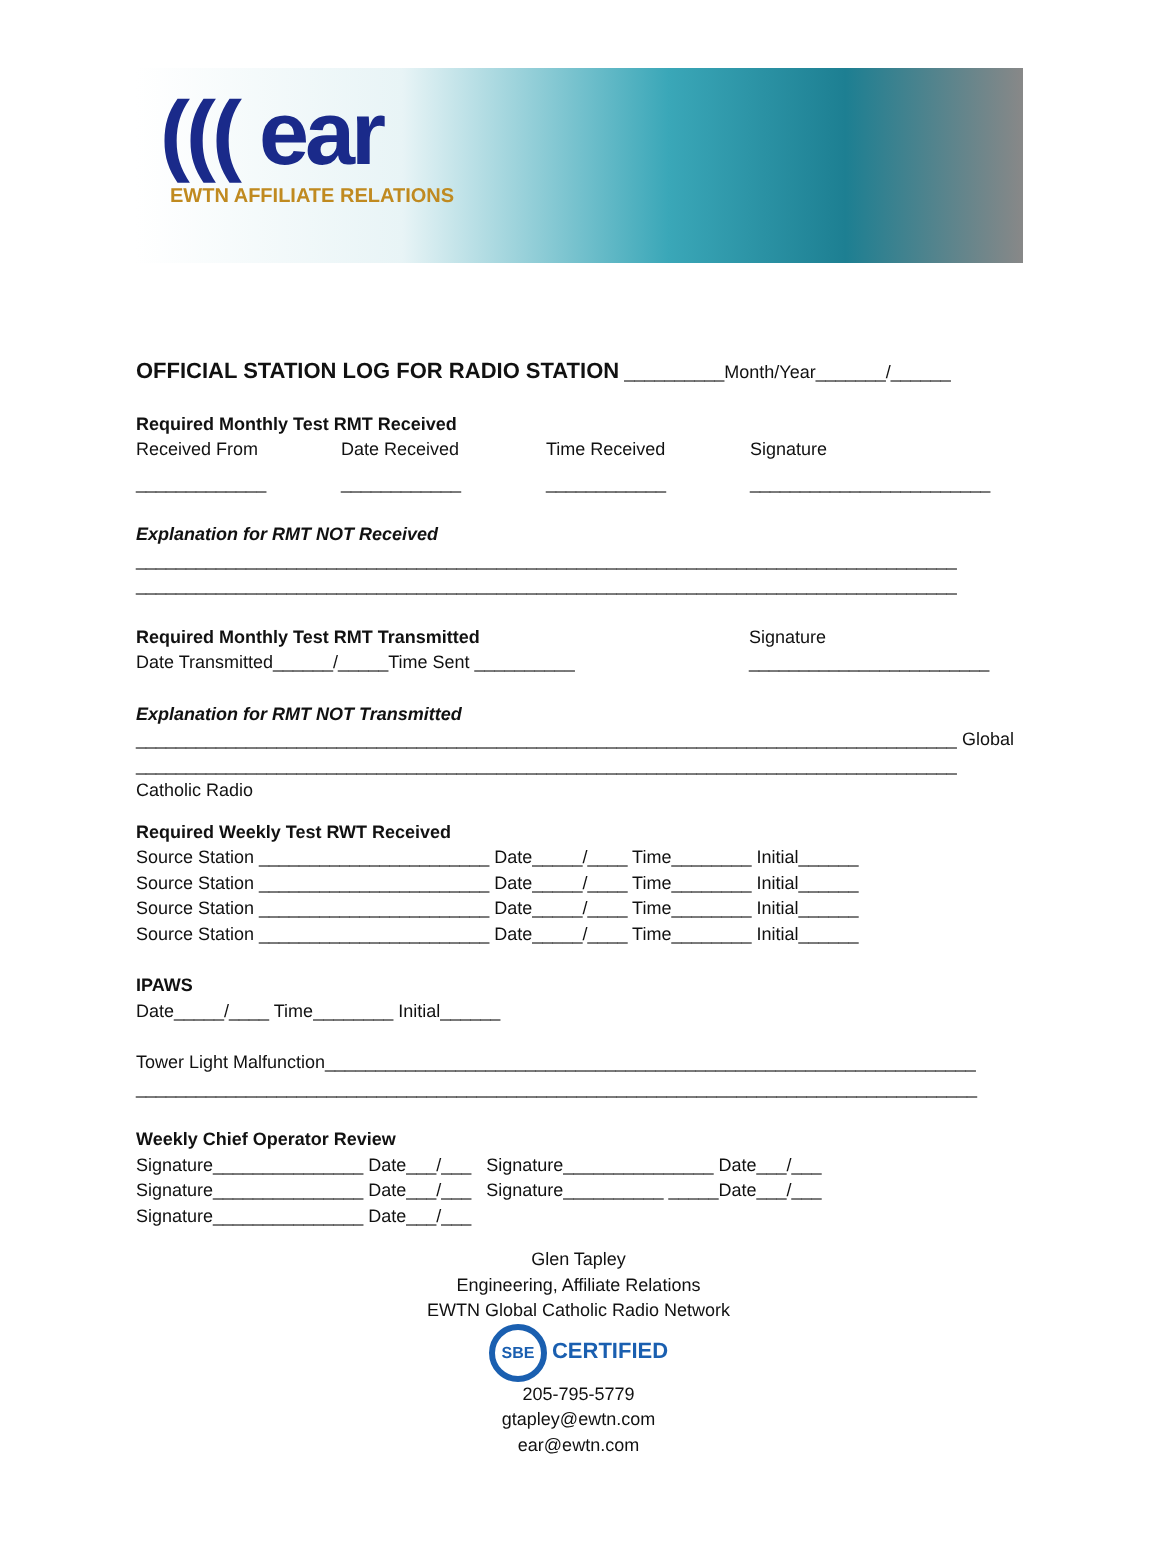((( ear
EWTN AFFILIATE RELATIONS
OFFICIAL STATION LOG FOR RADIO STATION __________Month/Year_______/______
Required Monthly Test RMT Received
Received From Date Received Time Received Signature
_____________ ____________ ____________ ________________________
Explanation for RMT NOT Received
__________________________________________________________________________________
__________________________________________________________________________________
Required Monthly Test RMT Transmitted Signature
Date Transmitted______/_____Time Sent __________ ________________________
Explanation for RMT NOT Transmitted
__________________________________________________________________________________ Global
__________________________________________________________________________________ Catholic Radio
Required Weekly Test RWT Received
Source Station _______________________ Date_____/____ Time________ Initial______
Source Station _______________________ Date_____/____ Time________ Initial______
Source Station _______________________ Date_____/____ Time________ Initial______
Source Station _______________________ Date_____/____ Time________ Initial______
IPAWS
Date_____/____ Time________ Initial______
Tower Light Malfunction_________________________________________________________________
____________________________________________________________________________________
Weekly Chief Operator Review
Signature_______________ Date___/___ Signature_______________ Date___/___
Signature_______________ Date___/___ Signature__________ _____Date___/___
Signature_______________ Date___/___
Glen Tapley
Engineering, Affiliate Relations
EWTN Global Catholic Radio Network
SBE CERTIFIED
205-795-5779
gtapley@ewtn.com
ear@ewtn.com